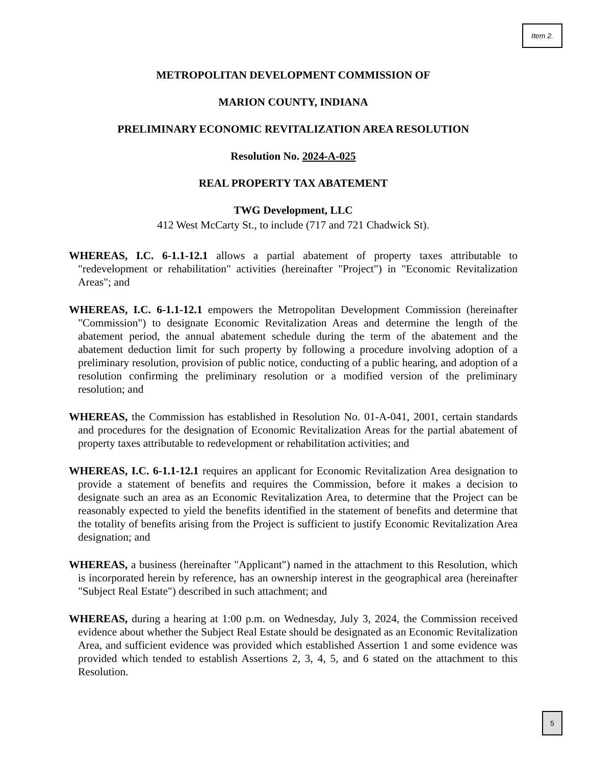Item 2.
METROPOLITAN DEVELOPMENT COMMISSION OF
MARION COUNTY, INDIANA
PRELIMINARY ECONOMIC REVITALIZATION AREA RESOLUTION
Resolution No. 2024-A-025
REAL PROPERTY TAX ABATEMENT
TWG Development, LLC
412 West McCarty St., to include (717 and 721 Chadwick St).
WHEREAS, I.C. 6-1.1-12.1 allows a partial abatement of property taxes attributable to "redevelopment or rehabilitation" activities (hereinafter "Project") in "Economic Revitalization Areas"; and
WHEREAS, I.C. 6-1.1-12.1 empowers the Metropolitan Development Commission (hereinafter "Commission") to designate Economic Revitalization Areas and determine the length of the abatement period, the annual abatement schedule during the term of the abatement and the abatement deduction limit for such property by following a procedure involving adoption of a preliminary resolution, provision of public notice, conducting of a public hearing, and adoption of a resolution confirming the preliminary resolution or a modified version of the preliminary resolution; and
WHEREAS, the Commission has established in Resolution No. 01-A-041, 2001, certain standards and procedures for the designation of Economic Revitalization Areas for the partial abatement of property taxes attributable to redevelopment or rehabilitation activities; and
WHEREAS, I.C. 6-1.1-12.1 requires an applicant for Economic Revitalization Area designation to provide a statement of benefits and requires the Commission, before it makes a decision to designate such an area as an Economic Revitalization Area, to determine that the Project can be reasonably expected to yield the benefits identified in the statement of benefits and determine that the totality of benefits arising from the Project is sufficient to justify Economic Revitalization Area designation; and
WHEREAS, a business (hereinafter "Applicant") named in the attachment to this Resolution, which is incorporated herein by reference, has an ownership interest in the geographical area (hereinafter "Subject Real Estate") described in such attachment; and
WHEREAS, during a hearing at 1:00 p.m. on Wednesday, July 3, 2024, the Commission received evidence about whether the Subject Real Estate should be designated as an Economic Revitalization Area, and sufficient evidence was provided which established Assertion 1 and some evidence was provided which tended to establish Assertions 2, 3, 4, 5, and 6 stated on the attachment to this Resolution.
5